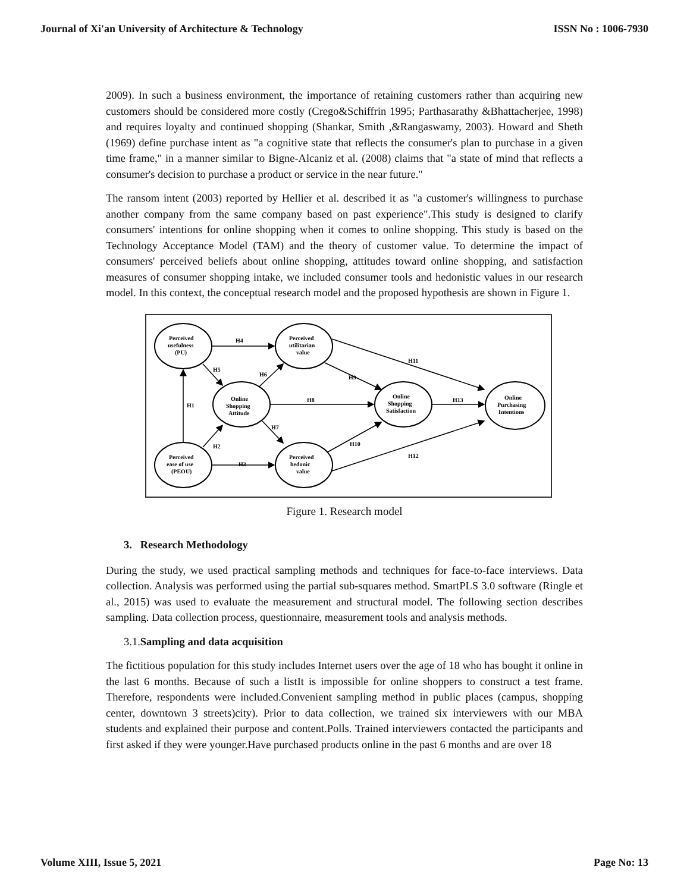Journal of Xi'an University of Architecture & Technology ISSN No : 1006-7930
2009). In such a business environment, the importance of retaining customers rather than acquiring new customers should be considered more costly (Crego&Schiffrin 1995; Parthasarathy &Bhattacherjee, 1998) and requires loyalty and continued shopping (Shankar, Smith ,&Rangaswamy, 2003). Howard and Sheth (1969) define purchase intent as "a cognitive state that reflects the consumer's plan to purchase in a given time frame," in a manner similar to Bigne-Alcaniz et al. (2008) claims that "a state of mind that reflects a consumer's decision to purchase a product or service in the near future."
The ransom intent (2003) reported by Hellier et al. described it as "a customer's willingness to purchase another company from the same company based on past experience".This study is designed to clarify consumers' intentions for online shopping when it comes to online shopping. This study is based on the Technology Acceptance Model (TAM) and the theory of customer value. To determine the impact of consumers' perceived beliefs about online shopping, attitudes toward online shopping, and satisfaction measures of consumer shopping intake, we included consumer tools and hedonistic values in our research model. In this context, the conceptual research model and the proposed hypothesis are shown in Figure 1.
Perceived
usefulness
(PU)
Perceived
utilitarian
value
Online
Shopping
Attitude
Online
Shopping
Satisfaction
Online
Purchasing
Intentions
Perceived
ease of use
(PEOU)
Perceived
hedonic
value
H4
H5
H6
H1
H2
H3
H8
H7
H9
H10
H11
H13
H12
Figure 1. Research model
3. Research Methodology
During the study, we used practical sampling methods and techniques for face-to-face interviews. Data collection. Analysis was performed using the partial sub-squares method. SmartPLS 3.0 software (Ringle et al., 2015) was used to evaluate the measurement and structural model. The following section describes sampling. Data collection process, questionnaire, measurement tools and analysis methods.
3.1.Sampling and data acquisition
The fictitious population for this study includes Internet users over the age of 18 who has bought it online in the last 6 months. Because of such a listIt is impossible for online shoppers to construct a test frame. Therefore, respondents were included.Convenient sampling method in public places (campus, shopping center, downtown 3 streets)city). Prior to data collection, we trained six interviewers with our MBA students and explained their purpose and content.Polls. Trained interviewers contacted the participants and first asked if they were younger.Have purchased products online in the past 6 months and are over 18
Volume XIII, Issue 5, 2021 Page No: 13